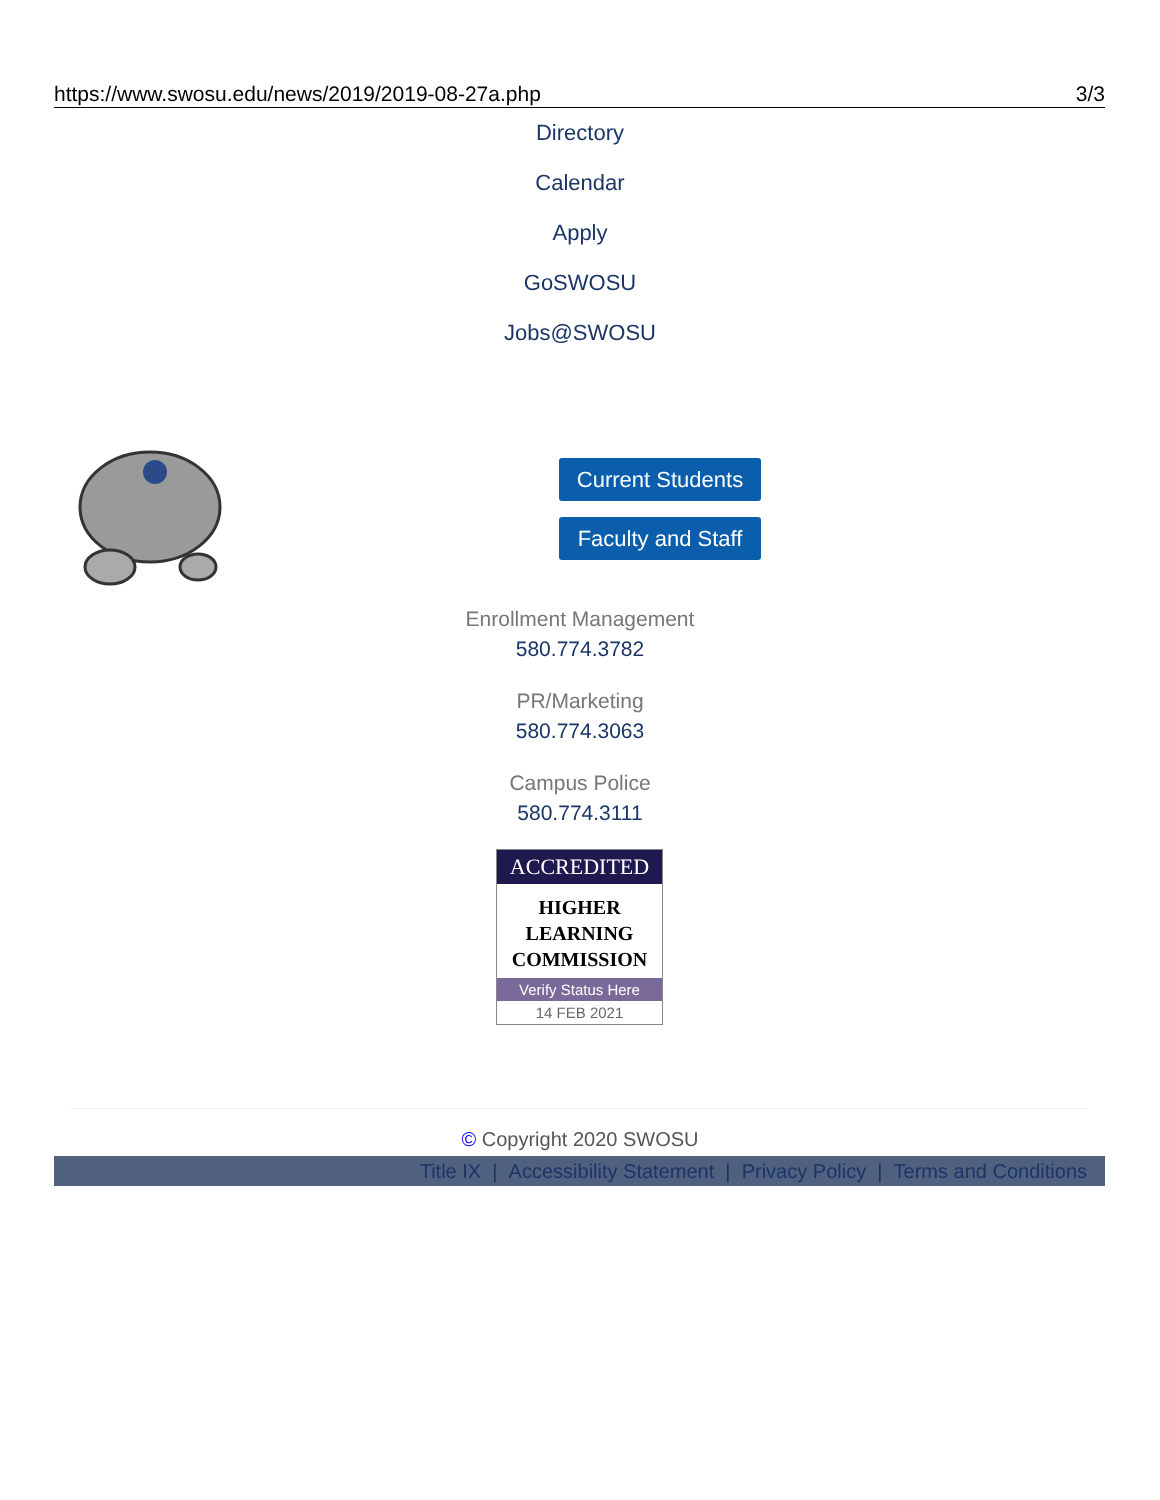https://www.swosu.edu/news/2019/2019-08-27a.php 3/3
Directory
Calendar
Apply
GoSWOSU
Jobs@SWOSU
Current Students
Faculty and Staff
Enrollment Management
580.774.3782
PR/Marketing
580.774.3063
Campus Police
580.774.3111
ACCREDITED
HIGHER
LEARNING
COMMISSION
Verify Status Here
14 FEB 2021
© Copyright 2020 SWOSU
Title IX | Accessibility Statement | Privacy Policy | Terms and Conditions